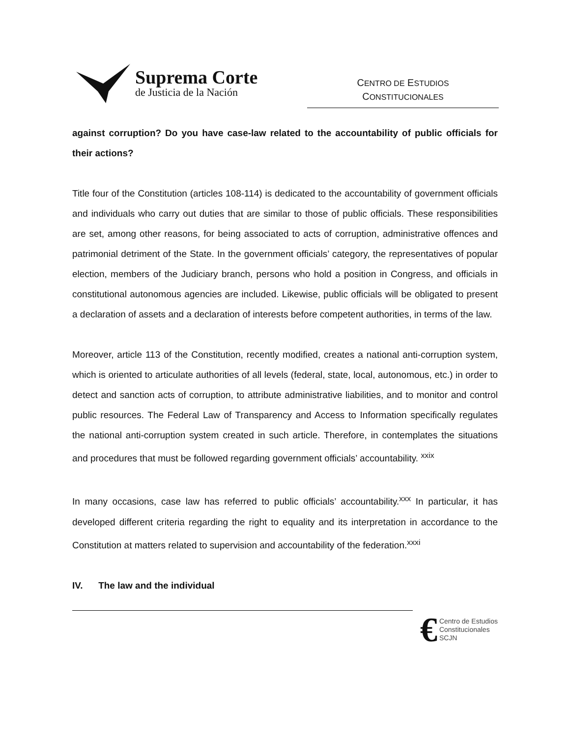Suprema Corte
de Justicia de la Nación
CENTRO DE ESTUDIOS
CONSTITUCIONALES
against corruption? Do you have case-law related to the accountability of public officials for their actions?
Title four of the Constitution (articles 108-114) is dedicated to the accountability of government officials and individuals who carry out duties that are similar to those of public officials. These responsibilities are set, among other reasons, for being associated to acts of corruption, administrative offences and patrimonial detriment of the State. In the government officials’ category, the representatives of popular election, members of the Judiciary branch, persons who hold a position in Congress, and officials in constitutional autonomous agencies are included. Likewise, public officials will be obligated to present a declaration of assets and a declaration of interests before competent authorities, in terms of the law.
Moreover, article 113 of the Constitution, recently modified, creates a national anti-corruption system, which is oriented to articulate authorities of all levels (federal, state, local, autonomous, etc.) in order to detect and sanction acts of corruption, to attribute administrative liabilities, and to monitor and control public resources. The Federal Law of Transparency and Access to Information specifically regulates the national anti-corruption system created in such article. Therefore, in contemplates the situations and procedures that must be followed regarding government officials’ accountability. <sup>xxix</sup>
In many occasions, case law has referred to public officials’ accountability.<sup>xxx</sup> In particular, it has developed different criteria regarding the right to equality and its interpretation in accordance to the Constitution at matters related to supervision and accountability of the federation.<sup>xxxi</sup>
IV. The law and the individual
€
Centro de Estudios
Constitucionales
SCJN